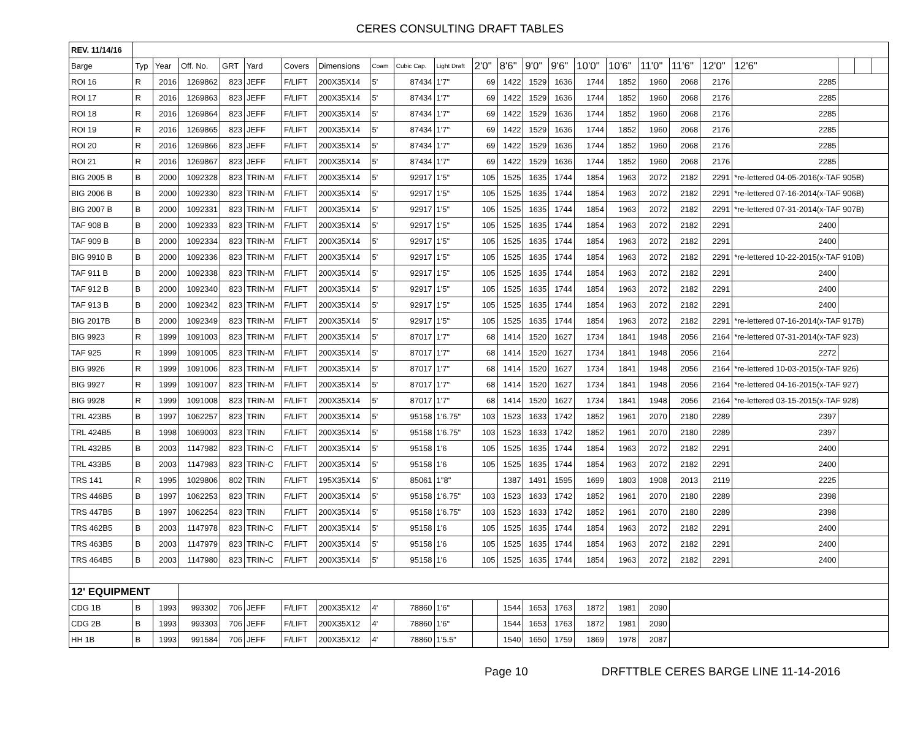CERES CONSULTING DRAFT TABLES
| REV. 11/14/16 | | | | | | | | | | | | | | | | | | | | | | | |
| Barge | Typ | Year | Off. No. | GRT | Yard | Covers | Dimensions | Coam | Cubic Cap. | Light Draft | 2'0" | 8'6" | 9'0" | 9'6" | 10'0" | 10'6" | 11'0" | 11'6" | 12'0" | 12'6" | | | |
| ROI 16 | R | 2016 | 1269862 | 823 | JEFF | F/LIFT | 200X35X14 | 5' | 87434 | 1'7" | 69 | 1422 | 1529 | 1636 | 1744 | 1852 | 1960 | 2068 | 2176 | 2285 | | | |
| ROI 17 | R | 2016 | 1269863 | 823 | JEFF | F/LIFT | 200X35X14 | 5' | 87434 | 1'7" | 69 | 1422 | 1529 | 1636 | 1744 | 1852 | 1960 | 2068 | 2176 | 2285 | | | |
| ROI 18 | R | 2016 | 1269864 | 823 | JEFF | F/LIFT | 200X35X14 | 5' | 87434 | 1'7" | 69 | 1422 | 1529 | 1636 | 1744 | 1852 | 1960 | 2068 | 2176 | 2285 | | | |
| ROI 19 | R | 2016 | 1269865 | 823 | JEFF | F/LIFT | 200X35X14 | 5' | 87434 | 1'7" | 69 | 1422 | 1529 | 1636 | 1744 | 1852 | 1960 | 2068 | 2176 | 2285 | | | |
| ROI 20 | R | 2016 | 1269866 | 823 | JEFF | F/LIFT | 200X35X14 | 5' | 87434 | 1'7" | 69 | 1422 | 1529 | 1636 | 1744 | 1852 | 1960 | 2068 | 2176 | 2285 | | | |
| ROI 21 | R | 2016 | 1269867 | 823 | JEFF | F/LIFT | 200X35X14 | 5' | 87434 | 1'7" | 69 | 1422 | 1529 | 1636 | 1744 | 1852 | 1960 | 2068 | 2176 | 2285 | | | |
| BIG 2005 B | B | 2000 | 1092328 | 823 | TRIN-M | F/LIFT | 200X35X14 | 5' | 92917 | 1'5" | 105 | 1525 | 1635 | 1744 | 1854 | 1963 | 2072 | 2182 | 2291 | *re-lettered 04-05-2016(x-TAF 905B) | | | |
| BIG 2006 B | B | 2000 | 1092330 | 823 | TRIN-M | F/LIFT | 200X35X14 | 5' | 92917 | 1'5" | 105 | 1525 | 1635 | 1744 | 1854 | 1963 | 2072 | 2182 | 2291 | *re-lettered 07-16-2014(x-TAF 906B) | | | |
| BIG 2007 B | B | 2000 | 1092331 | 823 | TRIN-M | F/LIFT | 200X35X14 | 5' | 92917 | 1'5" | 105 | 1525 | 1635 | 1744 | 1854 | 1963 | 2072 | 2182 | 2291 | *re-lettered 07-31-2014(x-TAF 907B) | | | |
| TAF 908 B | B | 2000 | 1092333 | 823 | TRIN-M | F/LIFT | 200X35X14 | 5' | 92917 | 1'5" | 105 | 1525 | 1635 | 1744 | 1854 | 1963 | 2072 | 2182 | 2291 | 2400 | | | |
| TAF 909 B | B | 2000 | 1092334 | 823 | TRIN-M | F/LIFT | 200X35X14 | 5' | 92917 | 1'5" | 105 | 1525 | 1635 | 1744 | 1854 | 1963 | 2072 | 2182 | 2291 | 2400 | | | |
| BIG 9910 B | B | 2000 | 1092336 | 823 | TRIN-M | F/LIFT | 200X35X14 | 5' | 92917 | 1'5" | 105 | 1525 | 1635 | 1744 | 1854 | 1963 | 2072 | 2182 | 2291 | *re-lettered 10-22-2015(x-TAF 910B) | | | |
| TAF 911 B | B | 2000 | 1092338 | 823 | TRIN-M | F/LIFT | 200X35X14 | 5' | 92917 | 1'5" | 105 | 1525 | 1635 | 1744 | 1854 | 1963 | 2072 | 2182 | 2291 | 2400 | | | |
| TAF 912 B | B | 2000 | 1092340 | 823 | TRIN-M | F/LIFT | 200X35X14 | 5' | 92917 | 1'5" | 105 | 1525 | 1635 | 1744 | 1854 | 1963 | 2072 | 2182 | 2291 | 2400 | | | |
| TAF 913 B | B | 2000 | 1092342 | 823 | TRIN-M | F/LIFT | 200X35X14 | 5' | 92917 | 1'5" | 105 | 1525 | 1635 | 1744 | 1854 | 1963 | 2072 | 2182 | 2291 | 2400 | | | |
| BIG 2017B | B | 2000 | 1092349 | 823 | TRIN-M | F/LIFT | 200X35X14 | 5' | 92917 | 1'5" | 105 | 1525 | 1635 | 1744 | 1854 | 1963 | 2072 | 2182 | 2291 | *re-lettered 07-16-2014(x-TAF 917B) | | | |
| BIG 9923 | R | 1999 | 1091003 | 823 | TRIN-M | F/LIFT | 200X35X14 | 5' | 87017 | 1'7" | 68 | 1414 | 1520 | 1627 | 1734 | 1841 | 1948 | 2056 | 2164 | *re-lettered 07-31-2014(x-TAF 923) | | | |
| TAF 925 | R | 1999 | 1091005 | 823 | TRIN-M | F/LIFT | 200X35X14 | 5' | 87017 | 1'7" | 68 | 1414 | 1520 | 1627 | 1734 | 1841 | 1948 | 2056 | 2164 | 2272 | | | |
| BIG 9926 | R | 1999 | 1091006 | 823 | TRIN-M | F/LIFT | 200X35X14 | 5' | 87017 | 1'7" | 68 | 1414 | 1520 | 1627 | 1734 | 1841 | 1948 | 2056 | 2164 | *re-lettered 10-03-2015(x-TAF 926) | | | |
| BIG 9927 | R | 1999 | 1091007 | 823 | TRIN-M | F/LIFT | 200X35X14 | 5' | 87017 | 1'7" | 68 | 1414 | 1520 | 1627 | 1734 | 1841 | 1948 | 2056 | 2164 | *re-lettered 04-16-2015(x-TAF 927) | | | |
| BIG 9928 | R | 1999 | 1091008 | 823 | TRIN-M | F/LIFT | 200X35X14 | 5' | 87017 | 1'7" | 68 | 1414 | 1520 | 1627 | 1734 | 1841 | 1948 | 2056 | 2164 | *re-lettered 03-15-2015(x-TAF 928) | | | |
| TRL 423B5 | B | 1997 | 1062257 | 823 | TRIN | F/LIFT | 200X35X14 | 5' | 95158 | 1'6.75" | 103 | 1523 | 1633 | 1742 | 1852 | 1961 | 2070 | 2180 | 2289 | 2397 | | | |
| TRL 424B5 | B | 1998 | 1069003 | 823 | TRIN | F/LIFT | 200X35X14 | 5' | 95158 | 1'6.75" | 103 | 1523 | 1633 | 1742 | 1852 | 1961 | 2070 | 2180 | 2289 | 2397 | | | |
| TRL 432B5 | B | 2003 | 1147982 | 823 | TRIN-C | F/LIFT | 200X35X14 | 5' | 95158 | 1'6 | 105 | 1525 | 1635 | 1744 | 1854 | 1963 | 2072 | 2182 | 2291 | 2400 | | | |
| TRL 433B5 | B | 2003 | 1147983 | 823 | TRIN-C | F/LIFT | 200X35X14 | 5' | 95158 | 1'6 | 105 | 1525 | 1635 | 1744 | 1854 | 1963 | 2072 | 2182 | 2291 | 2400 | | | |
| TRS 141 | R | 1995 | 1029806 | 802 | TRIN | F/LIFT | 195X35X14 | 5' | 85061 | 1"8" | | 1387 | 1491 | 1595 | 1699 | 1803 | 1908 | 2013 | 2119 | 2225 | | | |
| TRS 446B5 | B | 1997 | 1062253 | 823 | TRIN | F/LIFT | 200X35X14 | 5' | 95158 | 1'6.75" | 103 | 1523 | 1633 | 1742 | 1852 | 1961 | 2070 | 2180 | 2289 | 2398 | | | |
| TRS 447B5 | B | 1997 | 1062254 | 823 | TRIN | F/LIFT | 200X35X14 | 5' | 95158 | 1'6.75" | 103 | 1523 | 1633 | 1742 | 1852 | 1961 | 2070 | 2180 | 2289 | 2398 | | | |
| TRS 462B5 | B | 2003 | 1147978 | 823 | TRIN-C | F/LIFT | 200X35X14 | 5' | 95158 | 1'6 | 105 | 1525 | 1635 | 1744 | 1854 | 1963 | 2072 | 2182 | 2291 | 2400 | | | |
| TRS 463B5 | B | 2003 | 1147979 | 823 | TRIN-C | F/LIFT | 200X35X14 | 5' | 95158 | 1'6 | 105 | 1525 | 1635 | 1744 | 1854 | 1963 | 2072 | 2182 | 2291 | 2400 | | | |
| TRS 464B5 | B | 2003 | 1147980 | 823 | TRIN-C | F/LIFT | 200X35X14 | 5' | 95158 | 1'6 | 105 | 1525 | 1635 | 1744 | 1854 | 1963 | 2072 | 2182 | 2291 | 2400 | | | |
| 12' EQUIPMENT | | | | | | | | | | | | | | | | | | | | | | | |
| CDG 1B | B | 1993 | 993302 | 706 | JEFF | F/LIFT | 200X35X12 | 4' | 78860 | 1'6" | | 1544 | 1653 | 1763 | 1872 | 1981 | 2090 | | | | | | |
| CDG 2B | B | 1993 | 993303 | 706 | JEFF | F/LIFT | 200X35X12 | 4' | 78860 | 1'6" | | 1544 | 1653 | 1763 | 1872 | 1981 | 2090 | | | | | | |
| HH 1B | B | 1993 | 991584 | 706 | JEFF | F/LIFT | 200X35X12 | 4' | 78860 | 1'5.5" | | 1540 | 1650 | 1759 | 1869 | 1978 | 2087 | | | | | | |
Page 10 DRFTTBLE CERES BARGE LINE 11-14-2016